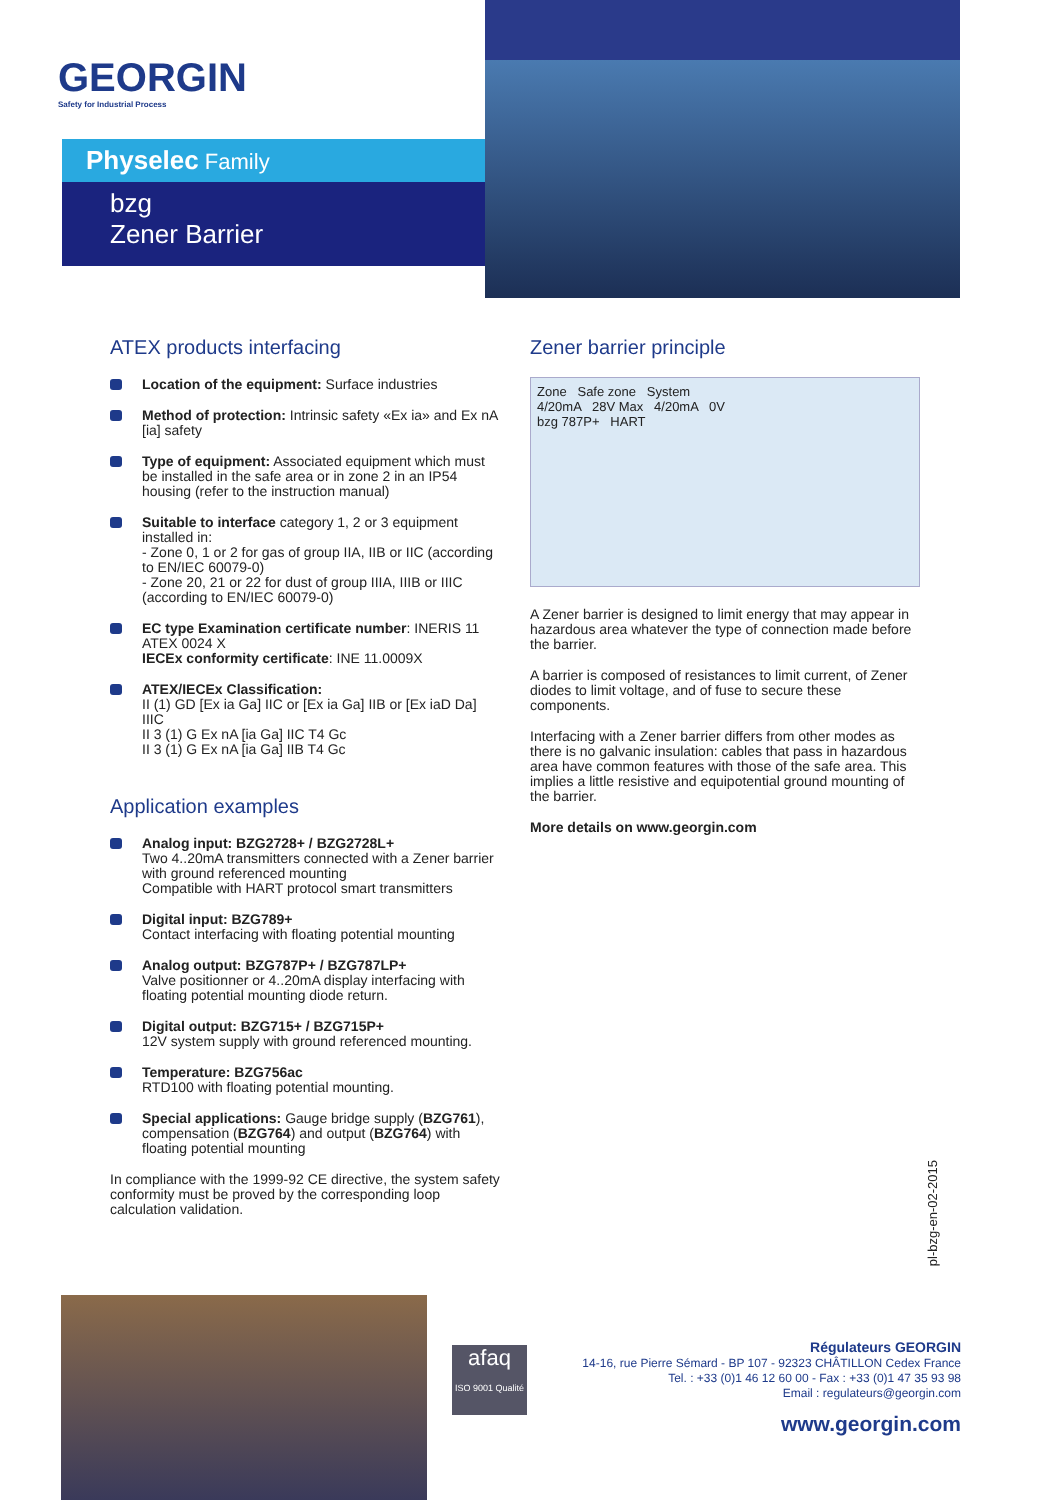GEORGIN
Safety for Industrial Process
Physelec Family
bzg
Zener Barrier
ATEX products interfacing
Location of the equipment: Surface industries
Method of protection: Intrinsic safety «Ex ia» and Ex nA [ia] safety
Type of equipment: Associated equipment which must be installed in the safe area or in zone 2 in an IP54 housing (refer to the instruction manual)
Suitable to interface category 1, 2 or 3 equipment installed in:
- Zone 0, 1 or 2 for gas of group IIA, IIB or IIC (according to EN/IEC 60079-0)
- Zone 20, 21 or 22 for dust of group IIIA, IIIB or IIIC (according to EN/IEC 60079-0)
EC type Examination certificate number: INERIS 11 ATEX 0024 X
IECEx conformity certificate: INE 11.0009X
ATEX/IECEx Classification:
II (1) GD [Ex ia Ga] IIC or [Ex ia Ga] IIB or [Ex iaD Da] IIIC
II 3 (1) G Ex nA [ia Ga] IIC T4 Gc
II 3 (1) G Ex nA [ia Ga] IIB T4 Gc
Application examples
Analog input: BZG2728+ / BZG2728L+
Two 4..20mA transmitters connected with a Zener barrier with ground referenced mounting
Compatible with HART protocol smart transmitters
Digital input: BZG789+
Contact interfacing with floating potential mounting
Analog output: BZG787P+ / BZG787LP+
Valve positionner or 4..20mA display interfacing with floating potential mounting diode return.
Digital output: BZG715+ / BZG715P+
12V system supply with ground referenced mounting.
Temperature: BZG756ac
RTD100 with floating potential mounting.
Special applications: Gauge bridge supply (BZG761), compensation (BZG764) and output (BZG764) with floating potential mounting
In compliance with the 1999-92 CE directive, the system safety conformity must be proved by the corresponding loop calculation validation.
Zener barrier principle
Zone Safe zone System
4/20mA 28V Max 4/20mA 0V
bzg 787P+ HART
A Zener barrier is designed to limit energy that may appear in hazardous area whatever the type of connection made before the barrier.
A barrier is composed of resistances to limit current, of Zener diodes to limit voltage, and of fuse to secure these components.
Interfacing with a Zener barrier differs from other modes as there is no galvanic insulation: cables that pass in hazardous area have common features with those of the safe area. This implies a little resistive and equipotential ground mounting of the barrier.
More details on www.georgin.com
pl-bzg-en-02-2015
afaq
ISO 9001 Qualité
Régulateurs GEORGIN
14-16, rue Pierre Sémard - BP 107 - 92323 CHÂTILLON Cedex France
Tel. : +33 (0)1 46 12 60 00 - Fax : +33 (0)1 47 35 93 98
Email : regulateurs@georgin.com
www.georgin.com